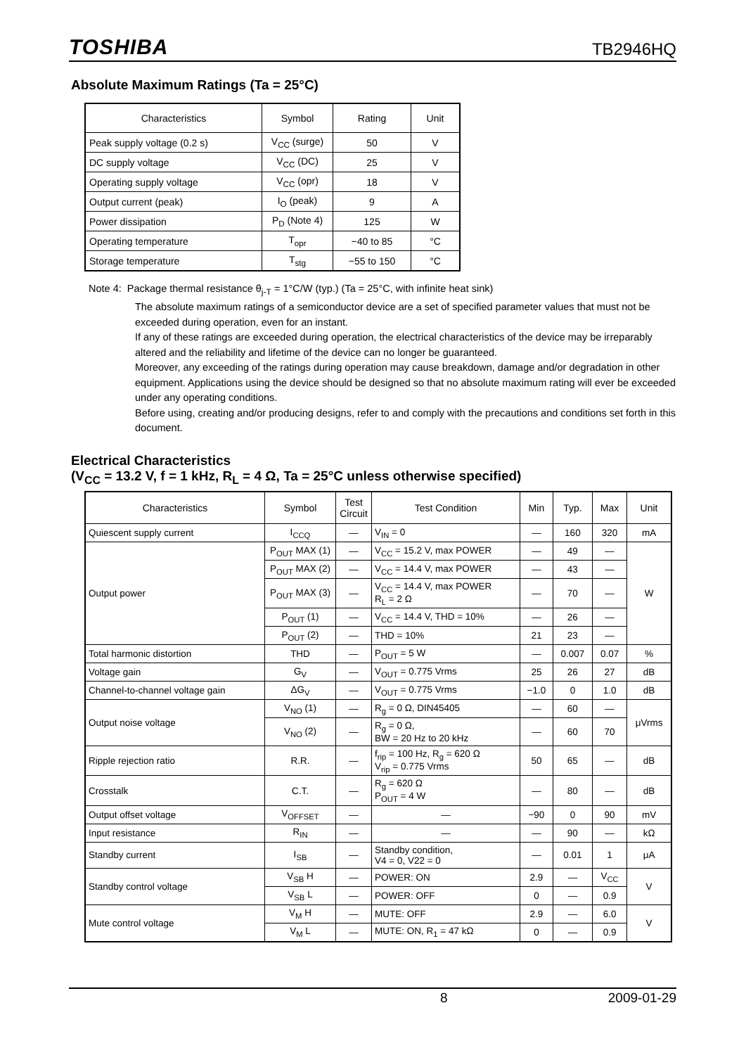TOSHIBA TB2946HQ
Absolute Maximum Ratings (Ta = 25°C)
| Characteristics | Symbol | Rating | Unit |
| --- | --- | --- | --- |
| Peak supply voltage (0.2 s) | V<sub>CC</sub> (surge) | 50 | V |
| DC supply voltage | V<sub>CC</sub> (DC) | 25 | V |
| Operating supply voltage | V<sub>CC</sub> (opr) | 18 | V |
| Output current (peak) | I<sub>O</sub> (peak) | 9 | A |
| Power dissipation | P<sub>D</sub> (Note 4) | 125 | W |
| Operating temperature | T<sub>opr</sub> | −40 to 85 | °C |
| Storage temperature | T<sub>stg</sub> | −55 to 150 | °C |
Note 4: Package thermal resistance θ<sub>j-T</sub> = 1°C/W (typ.) (Ta = 25°C, with infinite heat sink)
The absolute maximum ratings of a semiconductor device are a set of specified parameter values that must not be exceeded during operation, even for an instant.
If any of these ratings are exceeded during operation, the electrical characteristics of the device may be irreparably altered and the reliability and lifetime of the device can no longer be guaranteed.
Moreover, any exceeding of the ratings during operation may cause breakdown, damage and/or degradation in other equipment. Applications using the device should be designed so that no absolute maximum rating will ever be exceeded under any operating conditions.
Before using, creating and/or producing designs, refer to and comply with the precautions and conditions set forth in this document.
Electrical Characteristics
(V<sub>CC</sub> = 13.2 V, f = 1 kHz, R<sub>L</sub> = 4 Ω, Ta = 25°C unless otherwise specified)
| Characteristics | Symbol | Test Circuit | Test Condition | Min | Typ. | Max | Unit |
| --- | --- | --- | --- | --- | --- | --- | --- |
| Quiescent supply current | I<sub>CCQ</sub> | — | V<sub>IN</sub> = 0 | — | 160 | 320 | mA |
| Output power | P<sub>OUT</sub> MAX (1) | — | V<sub>CC</sub> = 15.2 V, max POWER | — | 49 | — | W |
| | P<sub>OUT</sub> MAX (2) | — | V<sub>CC</sub> = 14.4 V, max POWER | — | 43 | — | |
| | P<sub>OUT</sub> MAX (3) | — | V<sub>CC</sub> = 14.4 V, max POWER R<sub>L</sub> = 2 Ω | — | 70 | — | |
| | P<sub>OUT</sub> (1) | — | V<sub>CC</sub> = 14.4 V, THD = 10% | — | 26 | — | |
| | P<sub>OUT</sub> (2) | — | THD = 10% | 21 | 23 | — | |
| Total harmonic distortion | THD | — | P<sub>OUT</sub> = 5 W | — | 0.007 | 0.07 | % |
| Voltage gain | G<sub>V</sub> | — | V<sub>OUT</sub> = 0.775 Vrms | 25 | 26 | 27 | dB |
| Channel-to-channel voltage gain | ΔG<sub>V</sub> | — | V<sub>OUT</sub> = 0.775 Vrms | −1.0 | 0 | 1.0 | dB |
| Output noise voltage | V<sub>NO</sub> (1) | — | R<sub>g</sub> = 0 Ω, DIN45405 | — | 60 | — | μVrms |
| | V<sub>NO</sub> (2) | — | R<sub>g</sub> = 0 Ω, BW = 20 Hz to 20 kHz | — | 60 | 70 | |
| Ripple rejection ratio | R.R. | — | f<sub>rip</sub> = 100 Hz, R<sub>g</sub> = 620 Ω V<sub>rip</sub> = 0.775 Vrms | 50 | 65 | — | dB |
| Crosstalk | C.T. | — | R<sub>g</sub> = 620 Ω P<sub>OUT</sub> = 4 W | — | 80 | — | dB |
| Output offset voltage | V<sub>OFFSET</sub> | — | — | −90 | 0 | 90 | mV |
| Input resistance | R<sub>IN</sub> | — | — | — | 90 | — | kΩ |
| Standby current | I<sub>SB</sub> | — | Standby condition, V4 = 0, V22 = 0 | — | 0.01 | 1 | μA |
| Standby control voltage | V<sub>SB</sub> H | — | POWER: ON | 2.9 | — | V<sub>CC</sub> | V |
| | V<sub>SB</sub> L | — | POWER: OFF | 0 | — | 0.9 | |
| Mute control voltage | V<sub>M</sub> H | — | MUTE: OFF | 2.9 | — | 6.0 | V |
| | V<sub>M</sub> L | — | MUTE: ON, R<sub>1</sub> = 47 kΩ | 0 | — | 0.9 | |
8 2009-01-29